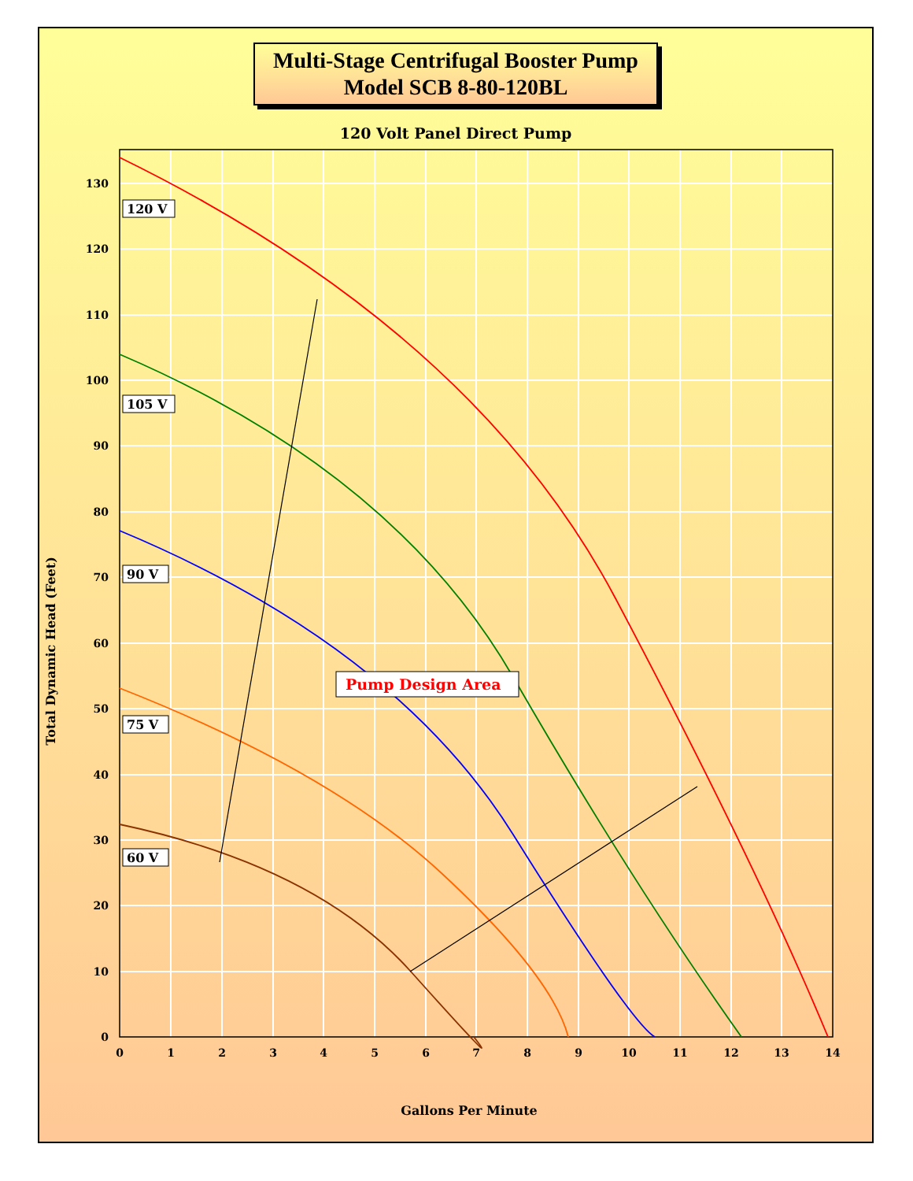Multi-Stage Centrifugal Booster Pump
Model SCB 8-80-120BL
120 Volt Panel Direct Pump
0
10
20
30
40
50
60
70
80
90
100
110
120
130
0
1
2
3
4
5
6
7
8
9
10
11
12
13
14
Gallons Per Minute
Total Dynamic Head (Feet)
120 V
105 V
90 V
75 V
60 V
Pump Design Area